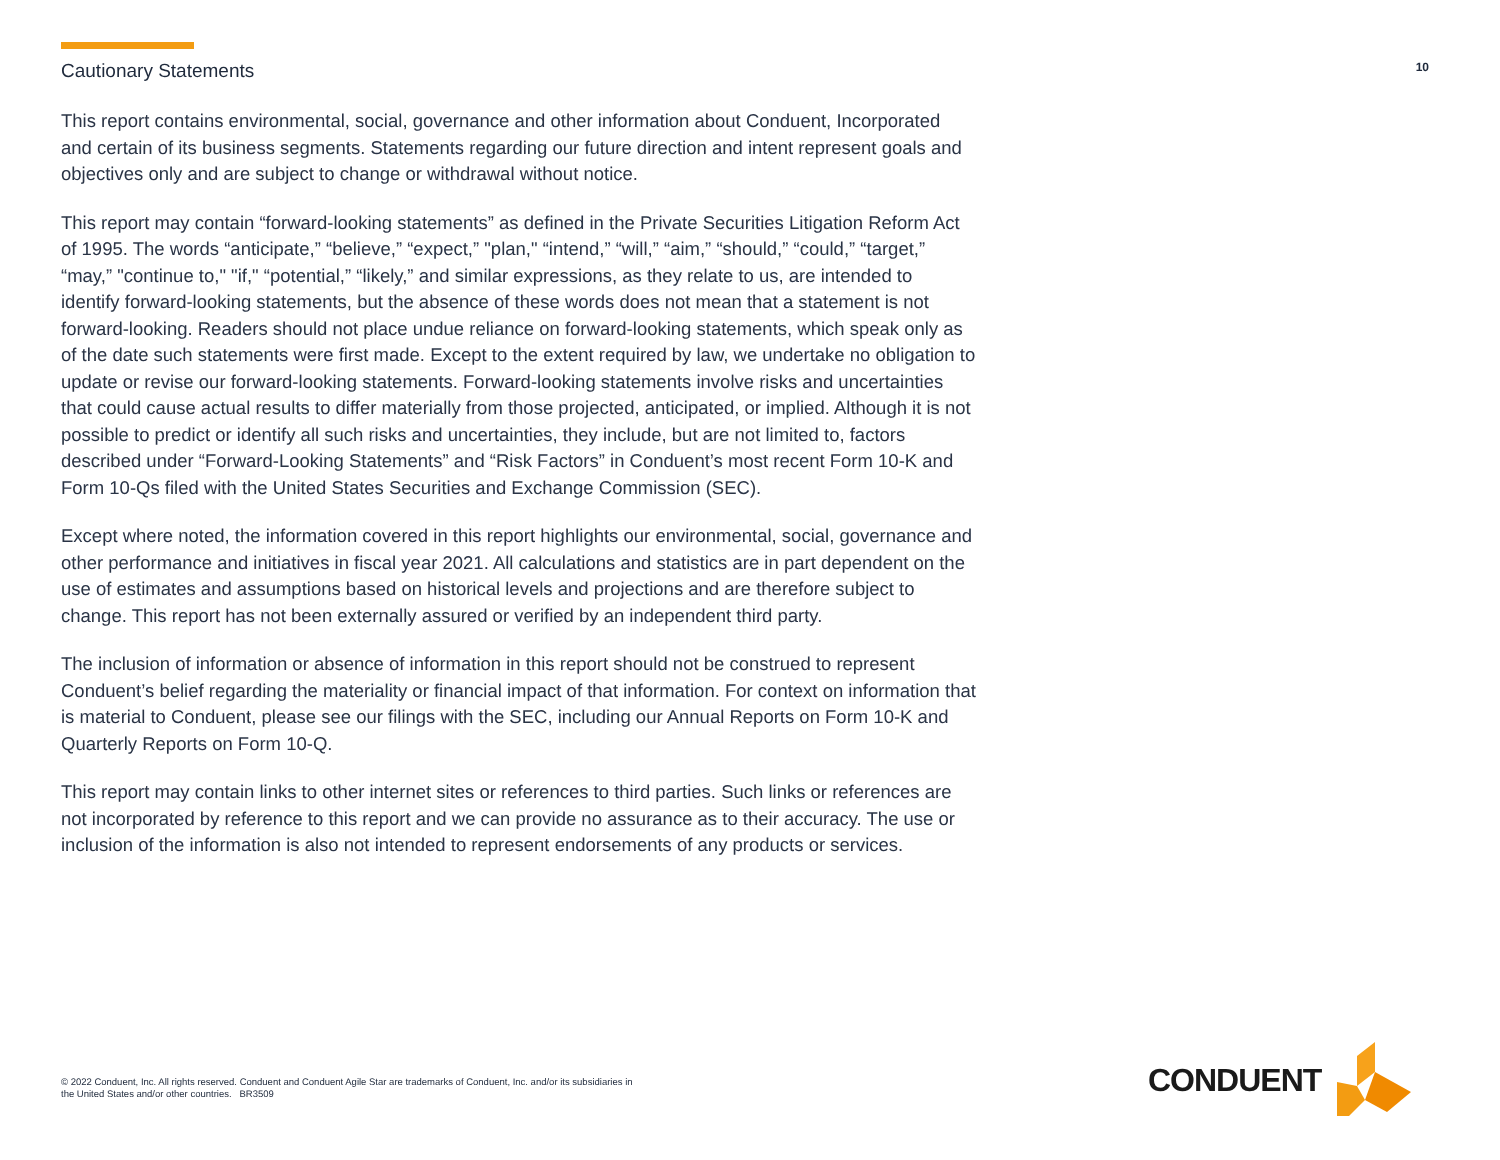Cautionary Statements
10
This report contains environmental, social, governance and other information about Conduent, Incorporated and certain of its business segments. Statements regarding our future direction and intent represent goals and objectives only and are subject to change or withdrawal without notice.
This report may contain “forward-looking statements” as defined in the Private Securities Litigation Reform Act of 1995. The words “anticipate,” “believe,” “expect,” "plan," “intend,” “will,” “aim,” “should,” “could,” “target,” “may,” "continue to," "if," “potential,” “likely,” and similar expressions, as they relate to us, are intended to identify forward-looking statements, but the absence of these words does not mean that a statement is not forward-looking. Readers should not place undue reliance on forward-looking statements, which speak only as of the date such statements were first made. Except to the extent required by law, we undertake no obligation to update or revise our forward-looking statements. Forward-looking statements involve risks and uncertainties that could cause actual results to differ materially from those projected, anticipated, or implied. Although it is not possible to predict or identify all such risks and uncertainties, they include, but are not limited to, factors described under “Forward-Looking Statements” and “Risk Factors” in Conduent’s most recent Form 10-K and Form 10-Qs filed with the United States Securities and Exchange Commission (SEC).
Except where noted, the information covered in this report highlights our environmental, social, governance and other performance and initiatives in fiscal year 2021. All calculations and statistics are in part dependent on the use of estimates and assumptions based on historical levels and projections and are therefore subject to change. This report has not been externally assured or verified by an independent third party.
The inclusion of information or absence of information in this report should not be construed to represent Conduent’s belief regarding the materiality or financial impact of that information. For context on information that is material to Conduent, please see our filings with the SEC, including our Annual Reports on Form 10-K and Quarterly Reports on Form 10-Q.
This report may contain links to other internet sites or references to third parties. Such links or references are not incorporated by reference to this report and we can provide no assurance as to their accuracy. The use or inclusion of the information is also not intended to represent endorsements of any products or services.
© 2022 Conduent, Inc. All rights reserved. Conduent and Conduent Agile Star are trademarks of Conduent, Inc. and/or its subsidiaries in the United States and/or other countries. BR3509
CONDUENT